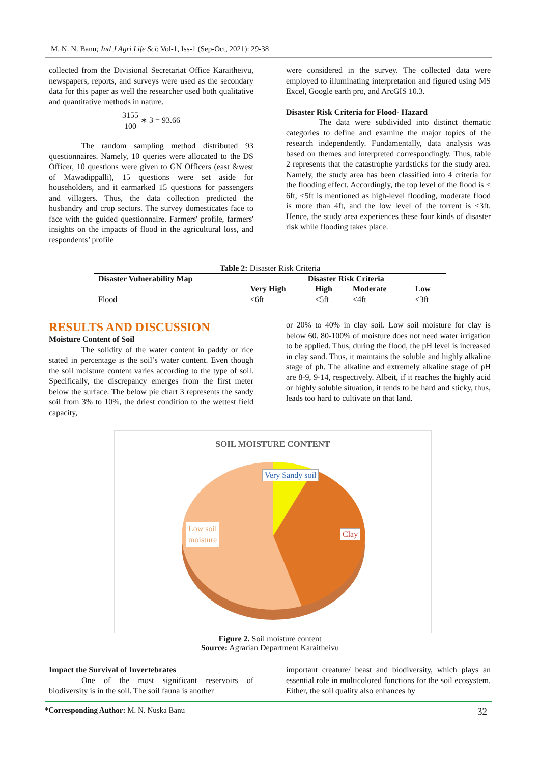M. N. N. Banu; Ind J Agri Life Sci; Vol-1, Iss-1 (Sep-Oct, 2021): 29-38
collected from the Divisional Secretariat Office Karaitheivu, newspapers, reports, and surveys were used as the secondary data for this paper as well the researcher used both qualitative and quantitative methods in nature.
3155 100 ∗ 3 = 93.66
The random sampling method distributed 93 questionnaires. Namely, 10 queries were allocated to the DS Officer, 10 questions were given to GN Officers (east &west of Mawadippalli), 15 questions were set aside for householders, and it earmarked 15 questions for passengers and villagers. Thus, the data collection predicted the husbandry and crop sectors. The survey domesticates face to face with the guided questionnaire. Farmers' profile, farmers' insights on the impacts of flood in the agricultural loss, and respondents’ profile
were considered in the survey. The collected data were employed to illuminating interpretation and figured using MS Excel, Google earth pro, and ArcGIS 10.3.
Disaster Risk Criteria for Flood- Hazard
The data were subdivided into distinct thematic categories to define and examine the major topics of the research independently. Fundamentally, data analysis was based on themes and interpreted correspondingly. Thus, table 2 represents that the catastrophe yardsticks for the study area. Namely, the study area has been classified into 4 criteria for the flooding effect. Accordingly, the top level of the flood is < 6ft, <5ft is mentioned as high-level flooding, moderate flood is more than 4ft, and the low level of the torrent is <3ft. Hence, the study area experiences these four kinds of disaster risk while flooding takes place.
Table 2: Disaster Risk Criteria
| Disaster Vulnerability Map | Disaster Risk Criteria | | | |
| --- | --- | --- | --- | --- |
| | Very High | High | Moderate | Low |
| Flood | <6ft | <5ft | <4ft | <3ft |
RESULTS AND DISCUSSION
Moisture Content of Soil
The solidity of the water content in paddy or rice stated in percentage is the soil’s water content. Even though the soil moisture content varies according to the type of soil. Specifically, the discrepancy emerges from the first meter below the surface. The below pie chart 3 represents the sandy soil from 3% to 10%, the driest condition to the wettest field capacity,
or 20% to 40% in clay soil. Low soil moisture for clay is below 60. 80-100% of moisture does not need water irrigation to be applied. Thus, during the flood, the pH level is increased in clay sand. Thus, it maintains the soluble and highly alkaline stage of ph. The alkaline and extremely alkaline stage of pH are 8-9, 9-14, respectively. Albeit, if it reaches the highly acid or highly soluble situation, it tends to be hard and sticky, thus, leads too hard to cultivate on that land.
SOIL MOISTURE CONTENT
Very Sandy soil
Low soil
moisture
Clay
Figure 2. Soil moisture content
Source: Agrarian Department Karaitheivu
Impact the Survival of Invertebrates
One of the most significant reservoirs of biodiversity is in the soil. The soil fauna is another
important creature/ beast and biodiversity, which plays an essential role in multicolored functions for the soil ecosystem. Either, the soil quality also enhances by
*Corresponding Author: M. N. Nuska Banu 32